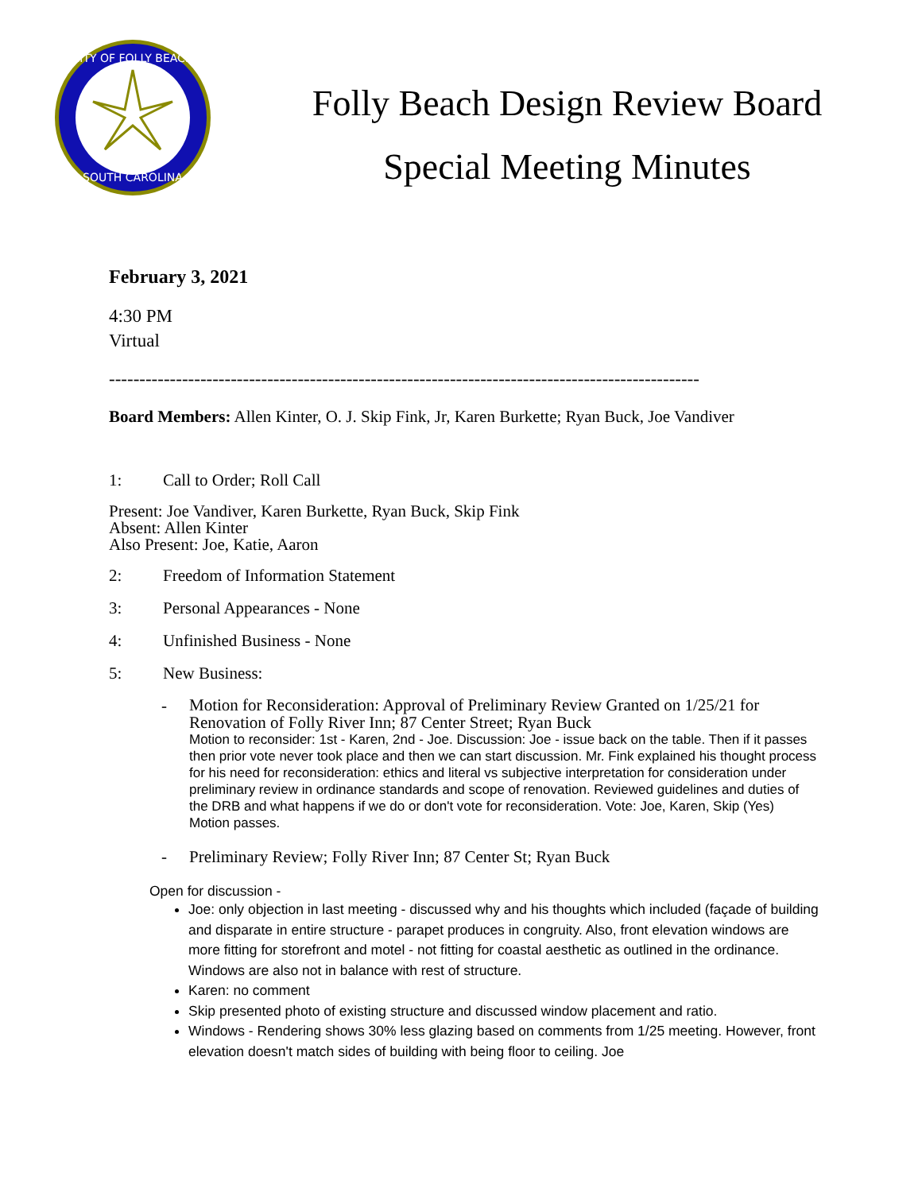CITY OF FOLLY BEACH
SOUTH CAROLINA
Folly Beach Design Review Board
Special Meeting Minutes
February 3, 2021
4:30 PM
Virtual
-------------------------------------------------------------------------------------------------
Board Members: Allen Kinter, O. J. Skip Fink, Jr, Karen Burkette; Ryan Buck, Joe Vandiver
1: Call to Order; Roll Call
Present: Joe Vandiver, Karen Burkette, Ryan Buck, Skip Fink
Absent: Allen Kinter
Also Present: Joe, Katie, Aaron
2: Freedom of Information Statement
3: Personal Appearances - None
4: Unfinished Business - None
5: New Business:
-
Motion for Reconsideration: Approval of Preliminary Review Granted on 1/25/21 for Renovation of Folly River Inn; 87 Center Street; Ryan Buck
Motion to reconsider: 1st - Karen, 2nd - Joe. Discussion: Joe - issue back on the table. Then if it passes then prior vote never took place and then we can start discussion. Mr. Fink explained his thought process for his need for reconsideration: ethics and literal vs subjective interpretation for consideration under preliminary review in ordinance standards and scope of renovation. Reviewed guidelines and duties of the DRB and what happens if we do or don't vote for reconsideration. Vote: Joe, Karen, Skip (Yes) Motion passes.
- Preliminary Review; Folly River Inn; 87 Center St; Ryan Buck
Open for discussion -
Joe: only objection in last meeting - discussed why and his thoughts which included (façade of building and disparate in entire structure - parapet produces in congruity. Also, front elevation windows are more fitting for storefront and motel - not fitting for coastal aesthetic as outlined in the ordinance. Windows are also not in balance with rest of structure.
Karen: no comment
Skip presented photo of existing structure and discussed window placement and ratio.
Windows - Rendering shows 30% less glazing based on comments from 1/25 meeting. However, front elevation doesn't match sides of building with being floor to ceiling. Joe